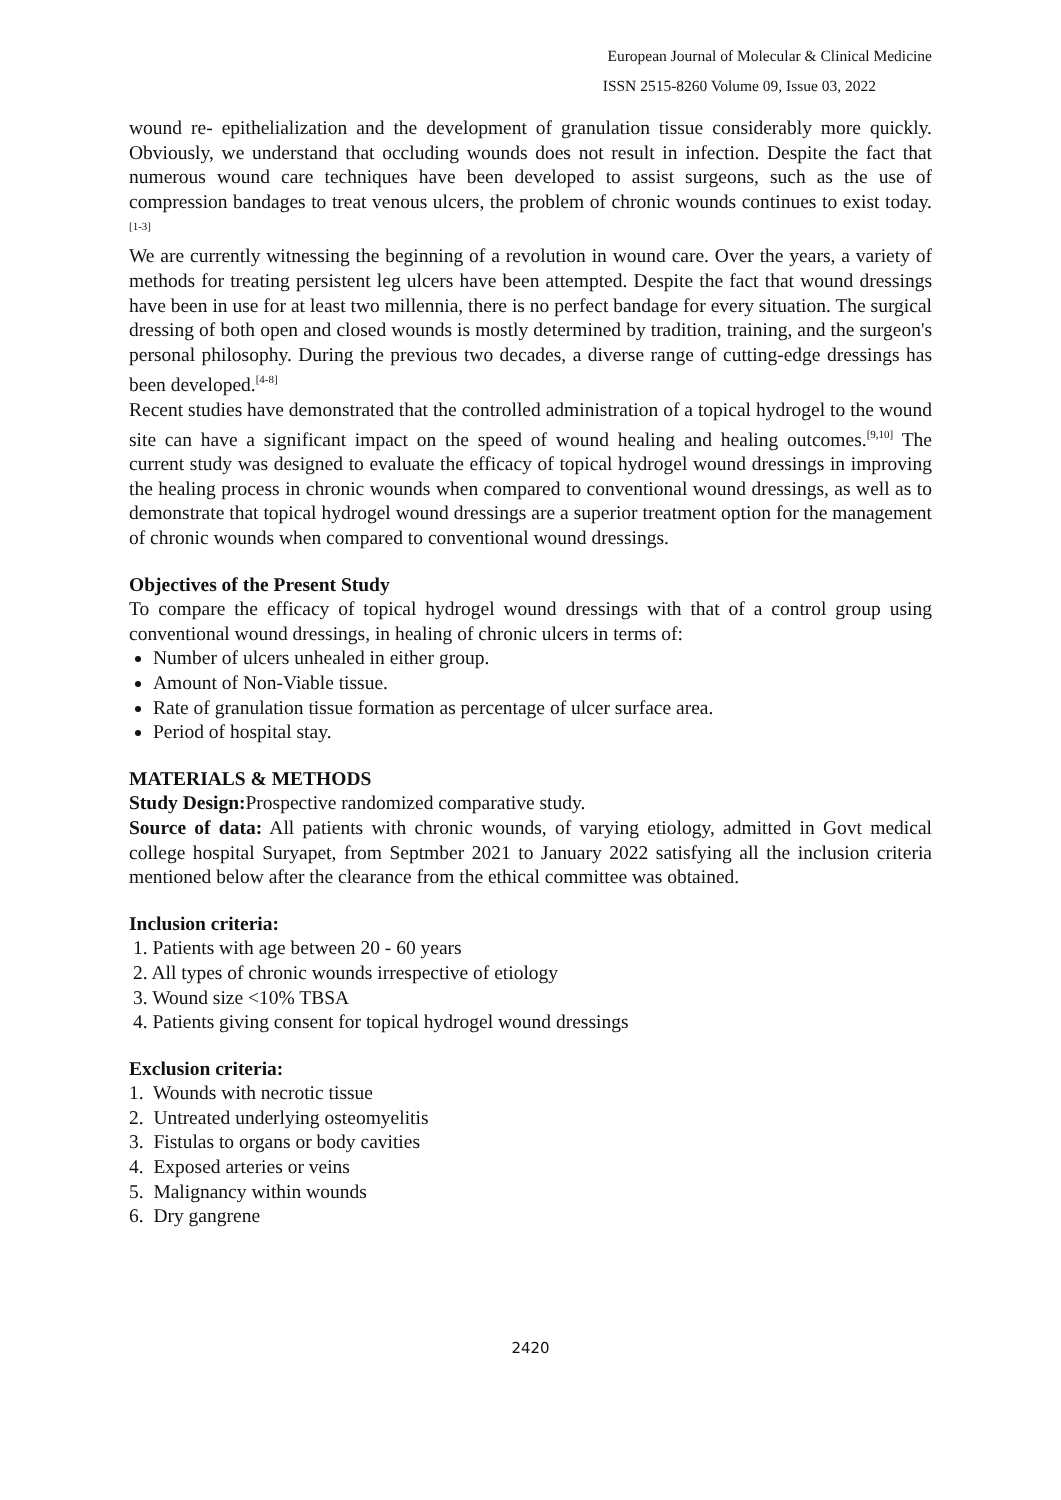European Journal of Molecular & Clinical Medicine
ISSN 2515-8260 Volume 09, Issue 03, 2022
wound re- epithelialization and the development of granulation tissue considerably more quickly. Obviously, we understand that occluding wounds does not result in infection. Despite the fact that numerous wound care techniques have been developed to assist surgeons, such as the use of compression bandages to treat venous ulcers, the problem of chronic wounds continues to exist today.<sup>[1-3]</sup>
We are currently witnessing the beginning of a revolution in wound care. Over the years, a variety of methods for treating persistent leg ulcers have been attempted. Despite the fact that wound dressings have been in use for at least two millennia, there is no perfect bandage for every situation. The surgical dressing of both open and closed wounds is mostly determined by tradition, training, and the surgeon's personal philosophy. During the previous two decades, a diverse range of cutting-edge dressings has been developed.<sup>[4-8]</sup>
Recent studies have demonstrated that the controlled administration of a topical hydrogel to the wound site can have a significant impact on the speed of wound healing and healing outcomes.<sup>[9,10]</sup> The current study was designed to evaluate the efficacy of topical hydrogel wound dressings in improving the healing process in chronic wounds when compared to conventional wound dressings, as well as to demonstrate that topical hydrogel wound dressings are a superior treatment option for the management of chronic wounds when compared to conventional wound dressings.
Objectives of the Present Study
To compare the efficacy of topical hydrogel wound dressings with that of a control group using conventional wound dressings, in healing of chronic ulcers in terms of:
Number of ulcers unhealed in either group.
Amount of Non-Viable tissue.
Rate of granulation tissue formation as percentage of ulcer surface area.
Period of hospital stay.
MATERIALS & METHODS
Study Design: Prospective randomized comparative study.
Source of data: All patients with chronic wounds, of varying etiology, admitted in Govt medical college hospital Suryapet, from Septmber 2021 to January 2022 satisfying all the inclusion criteria mentioned below after the clearance from the ethical committee was obtained.
Inclusion criteria:
1. Patients with age between 20 - 60 years
2. All types of chronic wounds irrespective of etiology
3. Wound size <10% TBSA
4. Patients giving consent for topical hydrogel wound dressings
Exclusion criteria:
1. Wounds with necrotic tissue
2. Untreated underlying osteomyelitis
3. Fistulas to organs or body cavities
4. Exposed arteries or veins
5. Malignancy within wounds
6. Dry gangrene
2420